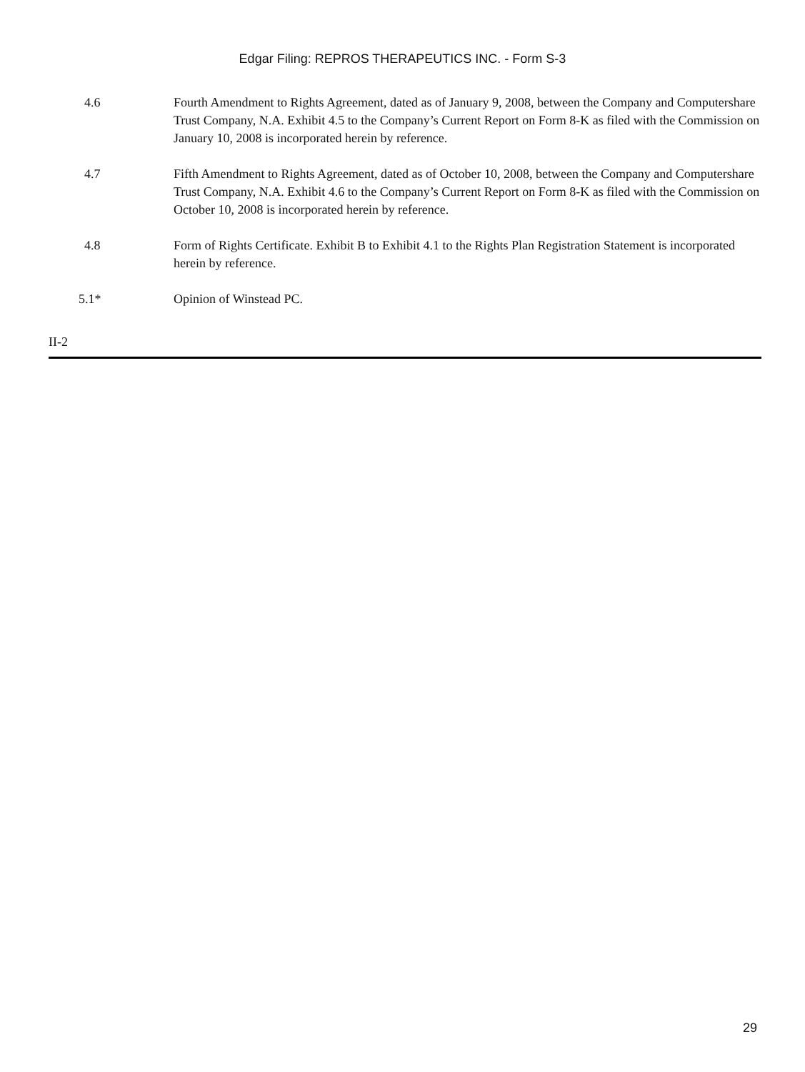Edgar Filing: REPROS THERAPEUTICS INC. - Form S-3
| 4.6 | Fourth Amendment to Rights Agreement, dated as of January 9, 2008, between the Company and Computershare Trust Company, N.A. Exhibit 4.5 to the Company’s Current Report on Form 8-K as filed with the Commission on January 10, 2008 is incorporated herein by reference. |
| 4.7 | Fifth Amendment to Rights Agreement, dated as of October 10, 2008, between the Company and Computershare Trust Company, N.A. Exhibit 4.6 to the Company’s Current Report on Form 8-K as filed with the Commission on October 10, 2008 is incorporated herein by reference. |
| 4.8 | Form of Rights Certificate. Exhibit B to Exhibit 4.1 to the Rights Plan Registration Statement is incorporated herein by reference. |
| 5.1* | Opinion of Winstead PC. |
II-2
29